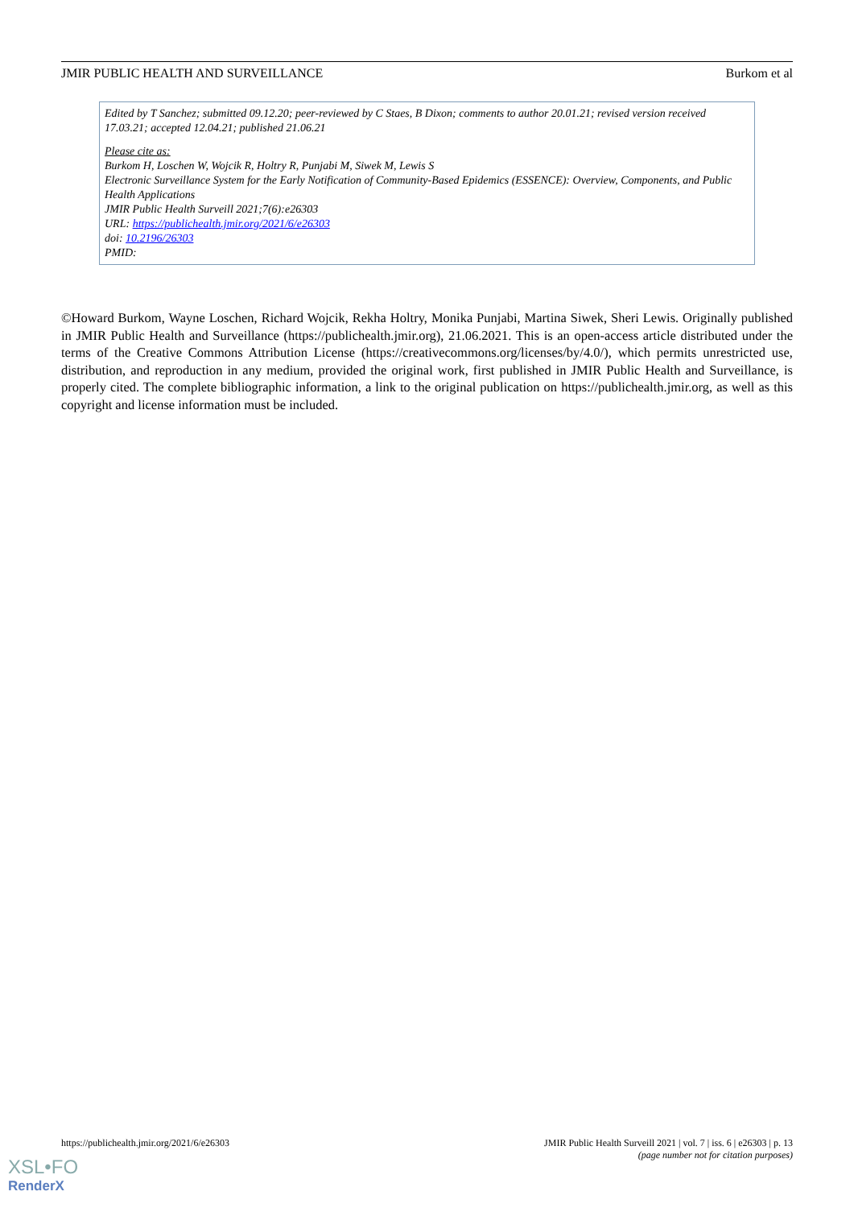JMIR PUBLIC HEALTH AND SURVEILLANCE Burkom et al
Edited by T Sanchez; submitted 09.12.20; peer-reviewed by C Staes, B Dixon; comments to author 20.01.21; revised version received 17.03.21; accepted 12.04.21; published 21.06.21
Please cite as:
Burkom H, Loschen W, Wojcik R, Holtry R, Punjabi M, Siwek M, Lewis S
Electronic Surveillance System for the Early Notification of Community-Based Epidemics (ESSENCE): Overview, Components, and Public Health Applications
JMIR Public Health Surveill 2021;7(6):e26303
URL: https://publichealth.jmir.org/2021/6/e26303
doi: 10.2196/26303
PMID:
©Howard Burkom, Wayne Loschen, Richard Wojcik, Rekha Holtry, Monika Punjabi, Martina Siwek, Sheri Lewis. Originally published in JMIR Public Health and Surveillance (https://publichealth.jmir.org), 21.06.2021. This is an open-access article distributed under the terms of the Creative Commons Attribution License (https://creativecommons.org/licenses/by/4.0/), which permits unrestricted use, distribution, and reproduction in any medium, provided the original work, first published in JMIR Public Health and Surveillance, is properly cited. The complete bibliographic information, a link to the original publication on https://publichealth.jmir.org, as well as this copyright and license information must be included.
https://publichealth.jmir.org/2021/6/e26303 JMIR Public Health Surveill 2021 | vol. 7 | iss. 6 | e26303 | p. 13
(page number not for citation purposes)
XSL•FO
RenderX